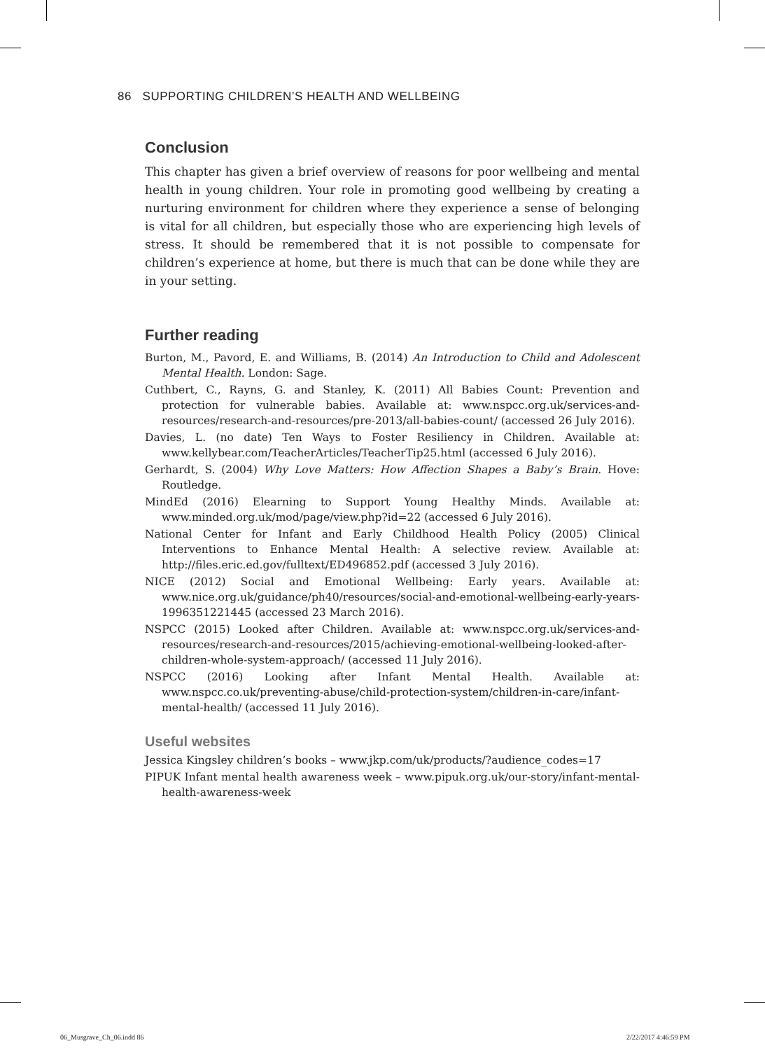86 SUPPORTING CHILDREN’S HEALTH AND WELLBEING
Conclusion
This chapter has given a brief overview of reasons for poor wellbeing and mental health in young children. Your role in promoting good wellbeing by creating a nurturing environment for children where they experience a sense of belonging is vital for all children, but especially those who are experiencing high levels of stress. It should be remembered that it is not possible to compensate for children’s experience at home, but there is much that can be done while they are in your setting.
Further reading
Burton, M., Pavord, E. and Williams, B. (2014) An Introduction to Child and Adolescent Mental Health. London: Sage.
Cuthbert, C., Rayns, G. and Stanley, K. (2011) All Babies Count: Prevention and protection for vulnerable babies. Available at: www.nspcc.org.uk/services-and-resources/research-and-resources/pre-2013/all-babies-count/ (accessed 26 July 2016).
Davies, L. (no date) Ten Ways to Foster Resiliency in Children. Available at: www.kellybear.com/TeacherArticles/TeacherTip25.html (accessed 6 July 2016).
Gerhardt, S. (2004) Why Love Matters: How Affection Shapes a Baby’s Brain. Hove: Routledge.
MindEd (2016) Elearning to Support Young Healthy Minds. Available at: www.minded.org.uk/mod/page/view.php?id=22 (accessed 6 July 2016).
National Center for Infant and Early Childhood Health Policy (2005) Clinical Interventions to Enhance Mental Health: A selective review. Available at: http://files.eric.ed.gov/fulltext/ED496852.pdf (accessed 3 July 2016).
NICE (2012) Social and Emotional Wellbeing: Early years. Available at: www.nice.org.uk/guidance/ph40/resources/social-and-emotional-wellbeing-early-years-1996351221445 (accessed 23 March 2016).
NSPCC (2015) Looked after Children. Available at: www.nspcc.org.uk/services-and-resources/research-and-resources/2015/achieving-emotional-wellbeing-looked-after-children-whole-system-approach/ (accessed 11 July 2016).
NSPCC (2016) Looking after Infant Mental Health. Available at: www.nspcc.co.uk/preventing-abuse/child-protection-system/children-in-care/infant-mental-health/ (accessed 11 July 2016).
Useful websites
Jessica Kingsley children’s books – www.jkp.com/uk/products/?audience_codes=17
PIPUK Infant mental health awareness week – www.pipuk.org.uk/our-story/infant-mental-health-awareness-week
06_Musgrave_Ch_06.indd 86 2/22/2017 4:46:59 PM